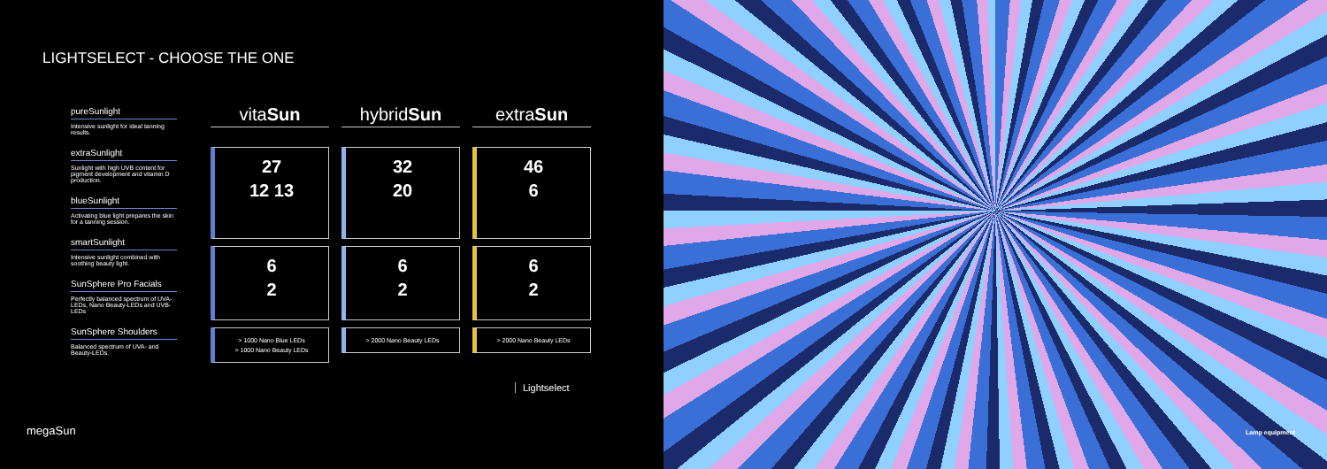LIGHTSELECT - CHOOSE THE ONE
pureSunlight
Intensive sunlight for ideal tanning results.
extraSunlight
Sunlight with high UVB content for pigment development and vitamin D production.
blueSunlight
Activating blue light prepares the skin for a tanning session.
smartSunlight
Intensive sunlight combined with soothing beauty light.
SunSphere Pro Facials
Perfectly balanced spectrum of UVA-LEDs, Nano Beauty-LEDs and UVB-LEDs
SunSphere Shoulders
Balanced spectrum of UVA- and Beauty-LEDs.
vitaSun
27
12 13
6
2
> 1000 Nano Blue LEDs
> 1000 Nano Beauty LEDs
hybridSun
32
20
6
2
> 2000 Nano Beauty LEDs
extraSun
46
6
6
2
> 2000 Nano Beauty LEDs
Lightselect
megaSun
Lamp equipment